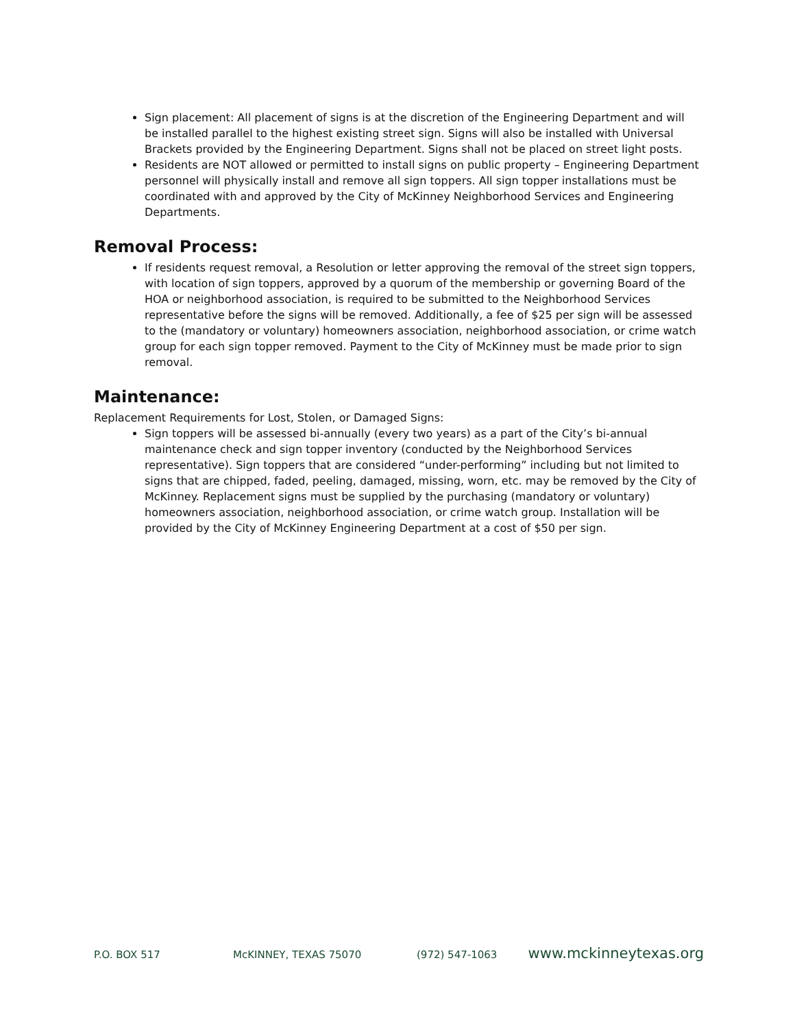Sign placement: All placement of signs is at the discretion of the Engineering Department and will be installed parallel to the highest existing street sign. Signs will also be installed with Universal Brackets provided by the Engineering Department. Signs shall not be placed on street light posts.
Residents are NOT allowed or permitted to install signs on public property – Engineering Department personnel will physically install and remove all sign toppers. All sign topper installations must be coordinated with and approved by the City of McKinney Neighborhood Services and Engineering Departments.
Removal Process:
If residents request removal, a Resolution or letter approving the removal of the street sign toppers, with location of sign toppers, approved by a quorum of the membership or governing Board of the HOA or neighborhood association, is required to be submitted to the Neighborhood Services representative before the signs will be removed. Additionally, a fee of $25 per sign will be assessed to the (mandatory or voluntary) homeowners association, neighborhood association, or crime watch group for each sign topper removed. Payment to the City of McKinney must be made prior to sign removal.
Maintenance:
Replacement Requirements for Lost, Stolen, or Damaged Signs:
Sign toppers will be assessed bi-annually (every two years) as a part of the City’s bi-annual maintenance check and sign topper inventory (conducted by the Neighborhood Services representative). Sign toppers that are considered “under-performing” including but not limited to signs that are chipped, faded, peeling, damaged, missing, worn, etc. may be removed by the City of McKinney. Replacement signs must be supplied by the purchasing (mandatory or voluntary) homeowners association, neighborhood association, or crime watch group. Installation will be provided by the City of McKinney Engineering Department at a cost of $50 per sign.
P.O. BOX 517 McKINNEY, TEXAS 75070 (972) 547-1063 www.mckinneytexas.org